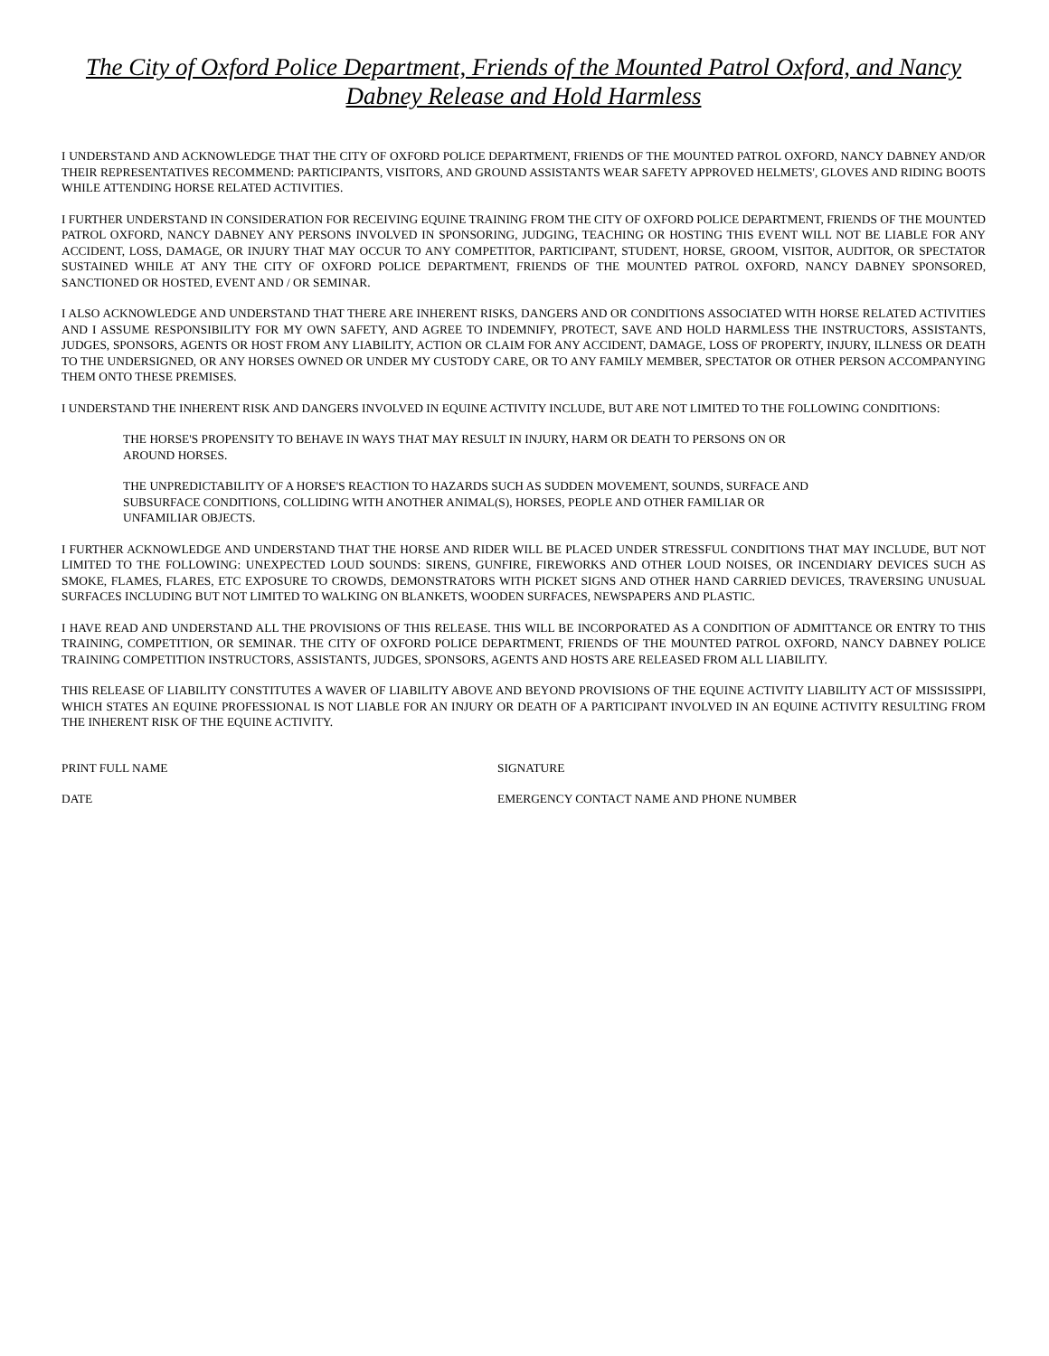The City of Oxford Police Department, Friends of the Mounted Patrol Oxford, and Nancy Dabney Release and Hold Harmless
I UNDERSTAND AND ACKNOWLEDGE THAT THE CITY OF OXFORD POLICE DEPARTMENT, FRIENDS OF THE MOUNTED PATROL OXFORD, NANCY DABNEY AND/OR THEIR REPRESENTATIVES RECOMMEND: PARTICIPANTS, VISITORS, AND GROUND ASSISTANTS WEAR SAFETY APPROVED HELMETS', GLOVES AND RIDING BOOTS WHILE ATTENDING HORSE RELATED ACTIVITIES.
I FURTHER UNDERSTAND IN CONSIDERATION FOR RECEIVING EQUINE TRAINING FROM THE CITY OF OXFORD POLICE DEPARTMENT, FRIENDS OF THE MOUNTED PATROL OXFORD, NANCY DABNEY ANY PERSONS INVOLVED IN SPONSORING, JUDGING, TEACHING OR HOSTING THIS EVENT WILL NOT BE LIABLE FOR ANY ACCIDENT, LOSS, DAMAGE, OR INJURY THAT MAY OCCUR TO ANY COMPETITOR, PARTICIPANT, STUDENT, HORSE, GROOM, VISITOR, AUDITOR, OR SPECTATOR SUSTAINED WHILE AT ANY THE CITY OF OXFORD POLICE DEPARTMENT, FRIENDS OF THE MOUNTED PATROL OXFORD, NANCY DABNEY SPONSORED, SANCTIONED OR HOSTED, EVENT AND / OR SEMINAR.
I ALSO ACKNOWLEDGE AND UNDERSTAND THAT THERE ARE INHERENT RISKS, DANGERS AND OR CONDITIONS ASSOCIATED WITH HORSE RELATED ACTIVITIES AND I ASSUME RESPONSIBILITY FOR MY OWN SAFETY, AND AGREE TO INDEMNIFY, PROTECT, SAVE AND HOLD HARMLESS THE INSTRUCTORS, ASSISTANTS, JUDGES, SPONSORS, AGENTS OR HOST FROM ANY LIABILITY, ACTION OR CLAIM FOR ANY ACCIDENT, DAMAGE, LOSS OF PROPERTY, INJURY, ILLNESS OR DEATH TO THE UNDERSIGNED, OR ANY HORSES OWNED OR UNDER MY CUSTODY CARE, OR TO ANY FAMILY MEMBER, SPECTATOR OR OTHER PERSON ACCOMPANYING THEM ONTO THESE PREMISES.
I UNDERSTAND THE INHERENT RISK AND DANGERS INVOLVED IN EQUINE ACTIVITY INCLUDE, BUT ARE NOT LIMITED TO THE FOLLOWING CONDITIONS:
THE HORSE'S PROPENSITY TO BEHAVE IN WAYS THAT MAY RESULT IN INJURY, HARM OR DEATH TO PERSONS ON OR AROUND HORSES.
THE UNPREDICTABILITY OF A HORSE'S REACTION TO HAZARDS SUCH AS SUDDEN MOVEMENT, SOUNDS, SURFACE AND SUBSURFACE CONDITIONS, COLLIDING WITH ANOTHER ANIMAL(S), HORSES, PEOPLE AND OTHER FAMILIAR OR UNFAMILIAR OBJECTS.
I FURTHER ACKNOWLEDGE AND UNDERSTAND THAT THE HORSE AND RIDER WILL BE PLACED UNDER STRESSFUL CONDITIONS THAT MAY INCLUDE, BUT NOT LIMITED TO THE FOLLOWING: UNEXPECTED LOUD SOUNDS: SIRENS, GUNFIRE, FIREWORKS AND OTHER LOUD NOISES, OR INCENDIARY DEVICES SUCH AS SMOKE, FLAMES, FLARES, ETC EXPOSURE TO CROWDS, DEMONSTRATORS WITH PICKET SIGNS AND OTHER HAND CARRIED DEVICES, TRAVERSING UNUSUAL SURFACES INCLUDING BUT NOT LIMITED TO WALKING ON BLANKETS, WOODEN SURFACES, NEWSPAPERS AND PLASTIC.
I HAVE READ AND UNDERSTAND ALL THE PROVISIONS OF THIS RELEASE. THIS WILL BE INCORPORATED AS A CONDITION OF ADMITTANCE OR ENTRY TO THIS TRAINING, COMPETITION, OR SEMINAR. THE CITY OF OXFORD POLICE DEPARTMENT, FRIENDS OF THE MOUNTED PATROL OXFORD, NANCY DABNEY POLICE TRAINING COMPETITION INSTRUCTORS, ASSISTANTS, JUDGES, SPONSORS, AGENTS AND HOSTS ARE RELEASED FROM ALL LIABILITY.
THIS RELEASE OF LIABILITY CONSTITUTES A WAVER OF LIABILITY ABOVE AND BEYOND PROVISIONS OF THE EQUINE ACTIVITY LIABILITY ACT OF MISSISSIPPI, WHICH STATES AN EQUINE PROFESSIONAL IS NOT LIABLE FOR AN INJURY OR DEATH OF A PARTICIPANT INVOLVED IN AN EQUINE ACTIVITY RESULTING FROM THE INHERENT RISK OF THE EQUINE ACTIVITY.
PRINT FULL NAME SIGNATURE
DATE EMERGENCY CONTACT NAME AND PHONE NUMBER